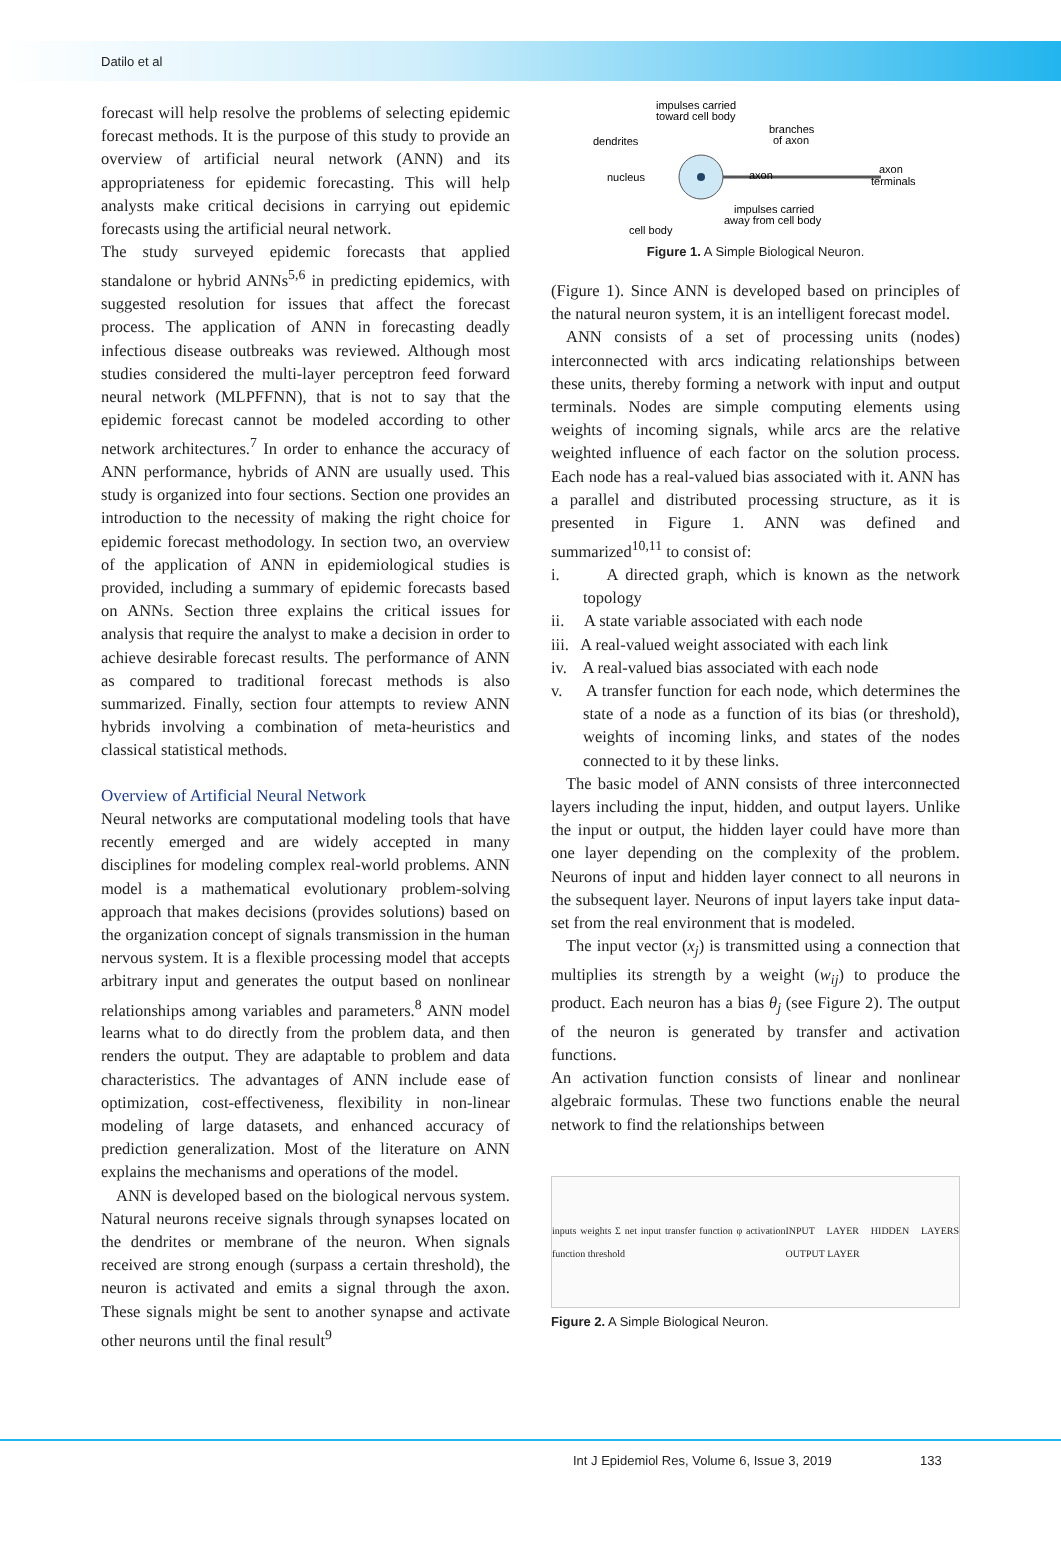Datilo et al
forecast will help resolve the problems of selecting epidemic forecast methods. It is the purpose of this study to provide an overview of artificial neural network (ANN) and its appropriateness for epidemic forecasting. This will help analysts make critical decisions in carrying out epidemic forecasts using the artificial neural network.
The study surveyed epidemic forecasts that applied standalone or hybrid ANNs<sup>5,6</sup> in predicting epidemics, with suggested resolution for issues that affect the forecast process. The application of ANN in forecasting deadly infectious disease outbreaks was reviewed. Although most studies considered the multi-layer perceptron feed forward neural network (MLPFFNN), that is not to say that the epidemic forecast cannot be modeled according to other network architectures.<sup>7</sup> In order to enhance the accuracy of ANN performance, hybrids of ANN are usually used. This study is organized into four sections. Section one provides an introduction to the necessity of making the right choice for epidemic forecast methodology. In section two, an overview of the application of ANN in epidemiological studies is provided, including a summary of epidemic forecasts based on ANNs. Section three explains the critical issues for analysis that require the analyst to make a decision in order to achieve desirable forecast results. The performance of ANN as compared to traditional forecast methods is also summarized. Finally, section four attempts to review ANN hybrids involving a combination of meta-heuristics and classical statistical methods.
Overview of Artificial Neural Network
Neural networks are computational modeling tools that have recently emerged and are widely accepted in many disciplines for modeling complex real-world problems. ANN model is a mathematical evolutionary problem-solving approach that makes decisions (provides solutions) based on the organization concept of signals transmission in the human nervous system. It is a flexible processing model that accepts arbitrary input and generates the output based on nonlinear relationships among variables and parameters.<sup>8</sup> ANN model learns what to do directly from the problem data, and then renders the output. They are adaptable to problem and data characteristics. The advantages of ANN include ease of optimization, cost-effectiveness, flexibility in non-linear modeling of large datasets, and enhanced accuracy of prediction generalization. Most of the literature on ANN explains the mechanisms and operations of the model.
ANN is developed based on the biological nervous system. Natural neurons receive signals through synapses located on the dendrites or membrane of the neuron. When signals received are strong enough (surpass a certain threshold), the neuron is activated and emits a signal through the axon. These signals might be sent to another synapse and activate other neurons until the final result<sup>9</sup>
impulses carried
toward cell body
dendrites
branches
of axon
nucleus
axon
axon
terminals
impulses carried
away from cell body
cell body
Figure 1. A Simple Biological Neuron.
(Figure 1). Since ANN is developed based on principles of the natural neuron system, it is an intelligent forecast model.
ANN consists of a set of processing units (nodes) interconnected with arcs indicating relationships between these units, thereby forming a network with input and output terminals. Nodes are simple computing elements using weights of incoming signals, while arcs are the relative weighted influence of each factor on the solution process. Each node has a real-valued bias associated with it. ANN has a parallel and distributed processing structure, as it is presented in Figure 1. ANN was defined and summarized<sup>10,11</sup> to consist of:
i. A directed graph, which is known as the network topology
ii. A state variable associated with each node
iii. A real-valued weight associated with each link
iv. A real-valued bias associated with each node
v. A transfer function for each node, which determines the state of a node as a function of its bias (or threshold), weights of incoming links, and states of the nodes connected to it by these links.
The basic model of ANN consists of three interconnected layers including the input, hidden, and output layers. Unlike the input or output, the hidden layer could have more than one layer depending on the complexity of the problem. Neurons of input and hidden layer connect to all neurons in the subsequent layer. Neurons of input layers take input data-set from the real environment that is modeled.
The input vector (x<sub>j</sub>) is transmitted using a connection that multiplies its strength by a weight (w<sub>ij</sub>) to produce the product. Each neuron has a bias θ<sub>j</sub> (see Figure 2). The output of the neuron is generated by transfer and activation functions.
An activation function consists of linear and nonlinear algebraic formulas. These two functions enable the neural network to find the relationships between
inputs weights Σ net input transfer function φ activation function threshold INPUT LAYER HIDDEN LAYERS OUTPUT LAYER
Figure 2. A Simple Biological Neuron.
Int J Epidemiol Res, Volume 6, Issue 3, 2019 133